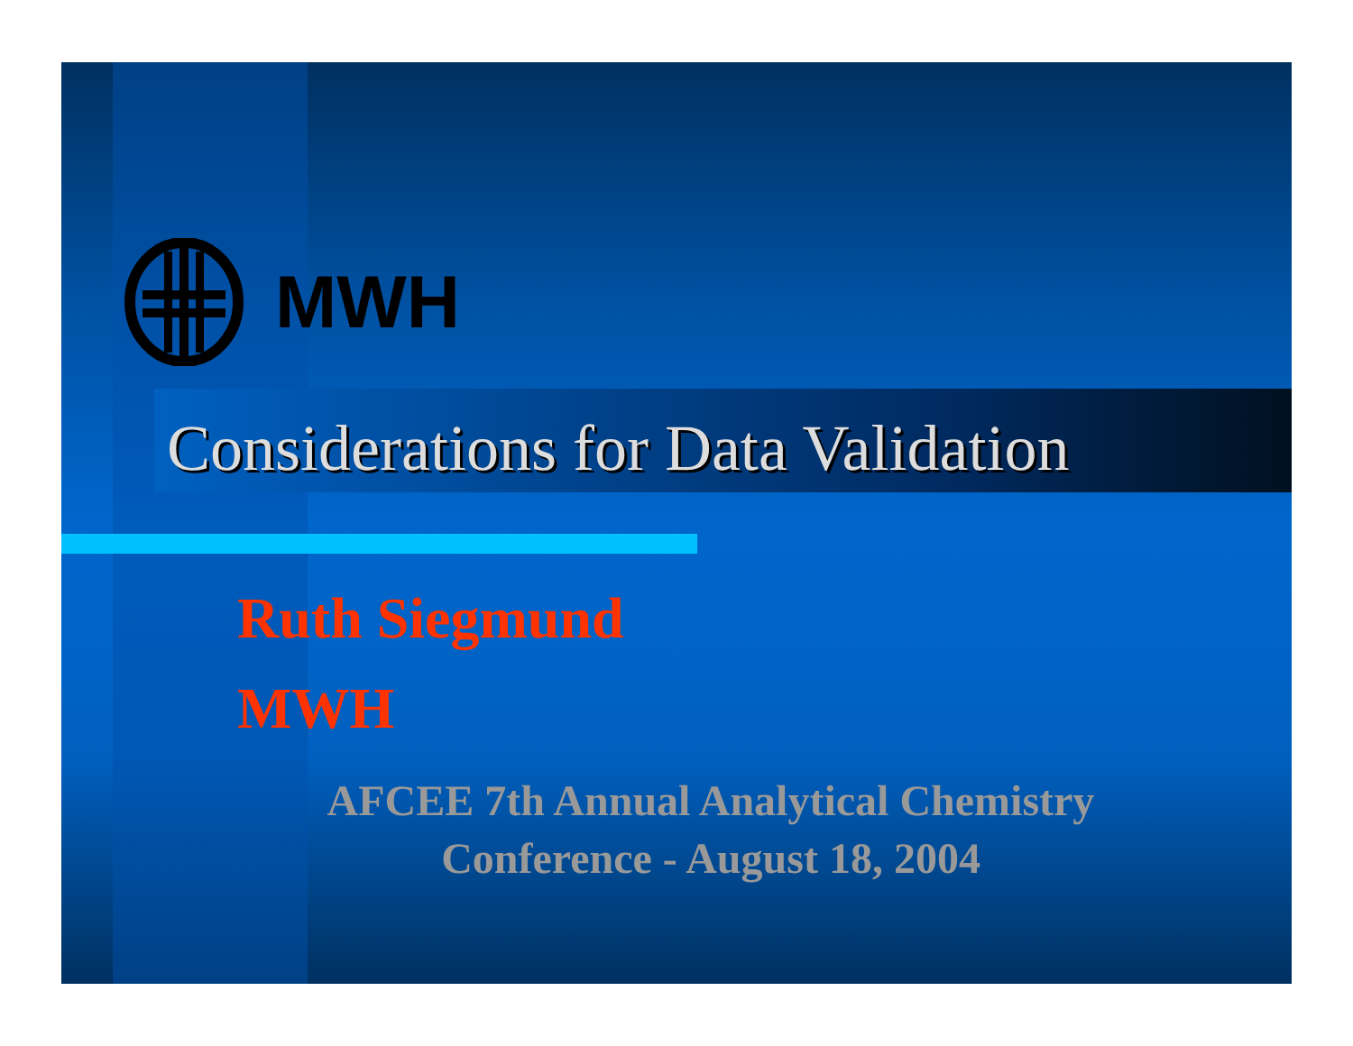MWH
Considerations for Data Validation
Ruth Siegmund
MWH
AFCEE 7th Annual Analytical Chemistry
Conference - August 18, 2004